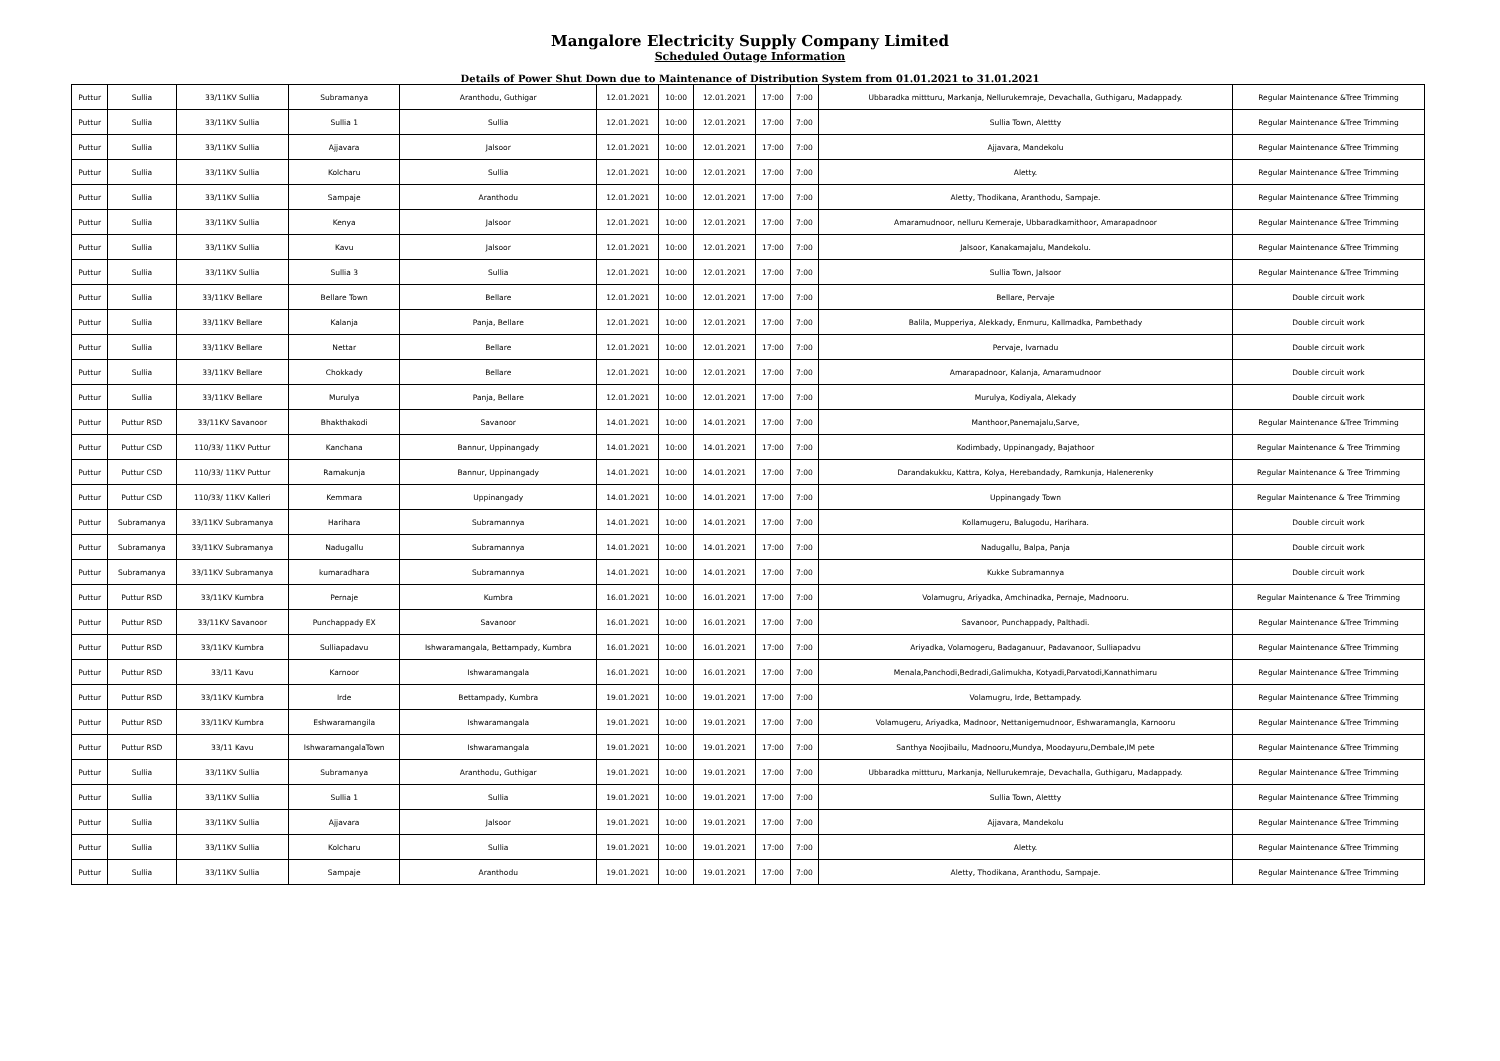Mangalore Electricity Supply Company Limited
Scheduled Outage Information
Details of Power Shut Down due to Maintenance of Distribution System from 01.01.2021 to 31.01.2021
| Puttur | Sullia | 33/11KV Sullia | Subramanya | Aranthodu, Guthigar | 12.01.2021 | 10:00 | 12.01.2021 | 17:00 | 7:00 | Ubbaradka mittturu, Markanja, Nellurukemraje, Devachalla, Guthigaru, Madappady. | Regular Maintenance &Tree Trimming |
| Puttur | Sullia | 33/11KV Sullia | Sullia 1 | Sullia | 12.01.2021 | 10:00 | 12.01.2021 | 17:00 | 7:00 | Sullia Town, Alettty | Regular Maintenance &Tree Trimming |
| Puttur | Sullia | 33/11KV Sullia | Ajjavara | Jalsoor | 12.01.2021 | 10:00 | 12.01.2021 | 17:00 | 7:00 | Ajjavara, Mandekolu | Regular Maintenance &Tree Trimming |
| Puttur | Sullia | 33/11KV Sullia | Kolcharu | Sullia | 12.01.2021 | 10:00 | 12.01.2021 | 17:00 | 7:00 | Aletty. | Regular Maintenance &Tree Trimming |
| Puttur | Sullia | 33/11KV Sullia | Sampaje | Aranthodu | 12.01.2021 | 10:00 | 12.01.2021 | 17:00 | 7:00 | Aletty, Thodikana, Aranthodu, Sampaje. | Regular Maintenance &Tree Trimming |
| Puttur | Sullia | 33/11KV Sullia | Kenya | Jalsoor | 12.01.2021 | 10:00 | 12.01.2021 | 17:00 | 7:00 | Amaramudnoor, nelluru Kemeraje, Ubbaradkamithoor, Amarapadnoor | Regular Maintenance &Tree Trimming |
| Puttur | Sullia | 33/11KV Sullia | Kavu | Jalsoor | 12.01.2021 | 10:00 | 12.01.2021 | 17:00 | 7:00 | Jalsoor, Kanakamajalu, Mandekolu. | Regular Maintenance &Tree Trimming |
| Puttur | Sullia | 33/11KV Sullia | Sullia 3 | Sullia | 12.01.2021 | 10:00 | 12.01.2021 | 17:00 | 7:00 | Sullia Town, Jalsoor | Regular Maintenance &Tree Trimming |
| Puttur | Sullia | 33/11KV Bellare | Bellare Town | Bellare | 12.01.2021 | 10:00 | 12.01.2021 | 17:00 | 7:00 | Bellare, Pervaje | Double circuit work |
| Puttur | Sullia | 33/11KV Bellare | Kalanja | Panja, Bellare | 12.01.2021 | 10:00 | 12.01.2021 | 17:00 | 7:00 | Balila, Mupperiya, Alekkady, Enmuru, Kallmadka, Pambethady | Double circuit work |
| Puttur | Sullia | 33/11KV Bellare | Nettar | Bellare | 12.01.2021 | 10:00 | 12.01.2021 | 17:00 | 7:00 | Pervaje, Ivarnadu | Double circuit work |
| Puttur | Sullia | 33/11KV Bellare | Chokkady | Bellare | 12.01.2021 | 10:00 | 12.01.2021 | 17:00 | 7:00 | Amarapadnoor, Kalanja, Amaramudnoor | Double circuit work |
| Puttur | Sullia | 33/11KV Bellare | Murulya | Panja, Bellare | 12.01.2021 | 10:00 | 12.01.2021 | 17:00 | 7:00 | Murulya, Kodiyala, Alekady | Double circuit work |
| Puttur | Puttur RSD | 33/11KV Savanoor | Bhakthakodi | Savanoor | 14.01.2021 | 10:00 | 14.01.2021 | 17:00 | 7:00 | Manthoor,Panemajalu,Sarve, | Regular Maintenance &Tree Trimming |
| Puttur | Puttur CSD | 110/33/ 11KV Puttur | Kanchana | Bannur, Uppinangady | 14.01.2021 | 10:00 | 14.01.2021 | 17:00 | 7:00 | Kodimbady, Uppinangady, Bajathoor | Regular Maintenance & Tree Trimming |
| Puttur | Puttur CSD | 110/33/ 11KV Puttur | Ramakunja | Bannur, Uppinangady | 14.01.2021 | 10:00 | 14.01.2021 | 17:00 | 7:00 | Darandakukku, Kattra, Kolya, Herebandady, Ramkunja, Halenerenky | Regular Maintenance & Tree Trimming |
| Puttur | Puttur CSD | 110/33/ 11KV Kalleri | Kemmara | Uppinangady | 14.01.2021 | 10:00 | 14.01.2021 | 17:00 | 7:00 | Uppinangady Town | Regular Maintenance & Tree Trimming |
| Puttur | Subramanya | 33/11KV Subramanya | Harihara | Subramannya | 14.01.2021 | 10:00 | 14.01.2021 | 17:00 | 7:00 | Kollamugeru, Balugodu, Harihara. | Double circuit work |
| Puttur | Subramanya | 33/11KV Subramanya | Nadugallu | Subramannya | 14.01.2021 | 10:00 | 14.01.2021 | 17:00 | 7:00 | Nadugallu, Balpa, Panja | Double circuit work |
| Puttur | Subramanya | 33/11KV Subramanya | kumaradhara | Subramannya | 14.01.2021 | 10:00 | 14.01.2021 | 17:00 | 7:00 | Kukke Subramannya | Double circuit work |
| Puttur | Puttur RSD | 33/11KV Kumbra | Pernaje | Kumbra | 16.01.2021 | 10:00 | 16.01.2021 | 17:00 | 7:00 | Volamugru, Ariyadka, Amchinadka, Pernaje, Madnooru. | Regular Maintenance & Tree Trimming |
| Puttur | Puttur RSD | 33/11KV Savanoor | Punchappady EX | Savanoor | 16.01.2021 | 10:00 | 16.01.2021 | 17:00 | 7:00 | Savanoor, Punchappady, Palthadi. | Regular Maintenance &Tree Trimming |
| Puttur | Puttur RSD | 33/11KV Kumbra | Sulliapadavu | Ishwaramangala, Bettampady, Kumbra | 16.01.2021 | 10:00 | 16.01.2021 | 17:00 | 7:00 | Ariyadka, Volamogeru, Badaganuur, Padavanoor, Sulliapadvu | Regular Maintenance &Tree Trimming |
| Puttur | Puttur RSD | 33/11 Kavu | Karnoor | Ishwaramangala | 16.01.2021 | 10:00 | 16.01.2021 | 17:00 | 7:00 | Menala,Panchodi,Bedradi,Galimukha, Kotyadi,Parvatodi,Kannathimaru | Regular Maintenance &Tree Trimming |
| Puttur | Puttur RSD | 33/11KV Kumbra | Irde | Bettampady, Kumbra | 19.01.2021 | 10:00 | 19.01.2021 | 17:00 | 7:00 | Volamugru, Irde, Bettampady. | Regular Maintenance &Tree Trimming |
| Puttur | Puttur RSD | 33/11KV Kumbra | Eshwaramangila | Ishwaramangala | 19.01.2021 | 10:00 | 19.01.2021 | 17:00 | 7:00 | Volamugeru, Ariyadka, Madnoor, Nettanigemudnoor, Eshwaramangla, Karnooru | Regular Maintenance &Tree Trimming |
| Puttur | Puttur RSD | 33/11 Kavu | IshwaramangalaTown | Ishwaramangala | 19.01.2021 | 10:00 | 19.01.2021 | 17:00 | 7:00 | Santhya Noojibailu, Madnooru,Mundya, Moodayuru,Dembale,IM pete | Regular Maintenance &Tree Trimming |
| Puttur | Sullia | 33/11KV Sullia | Subramanya | Aranthodu, Guthigar | 19.01.2021 | 10:00 | 19.01.2021 | 17:00 | 7:00 | Ubbaradka mittturu, Markanja, Nellurukemraje, Devachalla, Guthigaru, Madappady. | Regular Maintenance &Tree Trimming |
| Puttur | Sullia | 33/11KV Sullia | Sullia 1 | Sullia | 19.01.2021 | 10:00 | 19.01.2021 | 17:00 | 7:00 | Sullia Town, Alettty | Regular Maintenance &Tree Trimming |
| Puttur | Sullia | 33/11KV Sullia | Ajjavara | Jalsoor | 19.01.2021 | 10:00 | 19.01.2021 | 17:00 | 7:00 | Ajjavara, Mandekolu | Regular Maintenance &Tree Trimming |
| Puttur | Sullia | 33/11KV Sullia | Kolcharu | Sullia | 19.01.2021 | 10:00 | 19.01.2021 | 17:00 | 7:00 | Aletty. | Regular Maintenance &Tree Trimming |
| Puttur | Sullia | 33/11KV Sullia | Sampaje | Aranthodu | 19.01.2021 | 10:00 | 19.01.2021 | 17:00 | 7:00 | Aletty, Thodikana, Aranthodu, Sampaje. | Regular Maintenance &Tree Trimming |